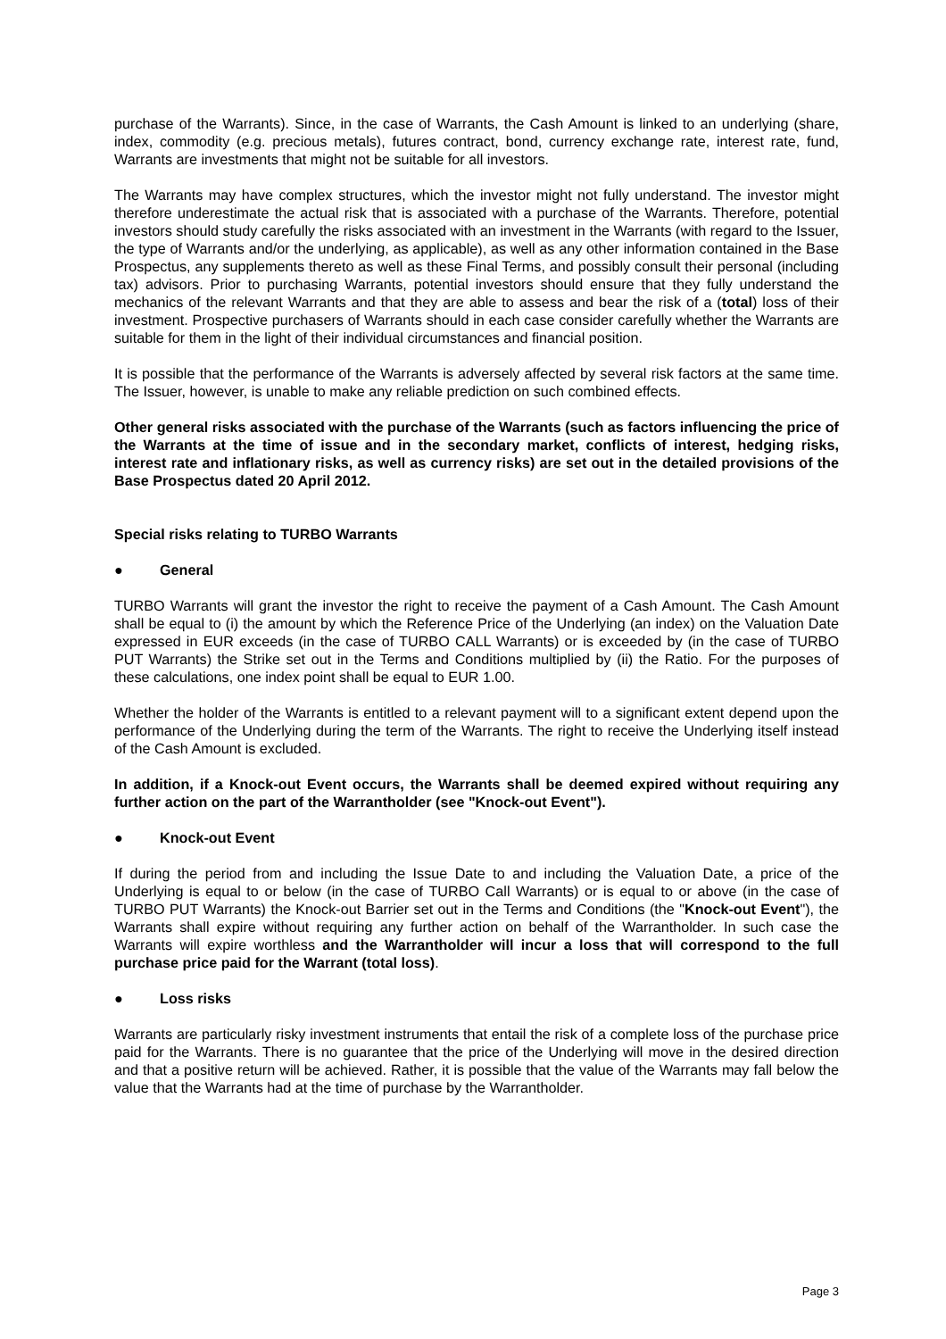purchase of the Warrants). Since, in the case of Warrants, the Cash Amount is linked to an underlying (share, index, commodity (e.g. precious metals), futures contract, bond, currency exchange rate, interest rate, fund, Warrants are investments that might not be suitable for all investors.
The Warrants may have complex structures, which the investor might not fully understand. The investor might therefore underestimate the actual risk that is associated with a purchase of the Warrants. Therefore, potential investors should study carefully the risks associated with an investment in the Warrants (with regard to the Issuer, the type of Warrants and/or the underlying, as applicable), as well as any other information contained in the Base Prospectus, any supplements thereto as well as these Final Terms, and possibly consult their personal (including tax) advisors. Prior to purchasing Warrants, potential investors should ensure that they fully understand the mechanics of the relevant Warrants and that they are able to assess and bear the risk of a (total) loss of their investment. Prospective purchasers of Warrants should in each case consider carefully whether the Warrants are suitable for them in the light of their individual circumstances and financial position.
It is possible that the performance of the Warrants is adversely affected by several risk factors at the same time. The Issuer, however, is unable to make any reliable prediction on such combined effects.
Other general risks associated with the purchase of the Warrants (such as factors influencing the price of the Warrants at the time of issue and in the secondary market, conflicts of interest, hedging risks, interest rate and inflationary risks, as well as currency risks) are set out in the detailed provisions of the Base Prospectus dated 20 April 2012.
Special risks relating to TURBO Warrants
● General
TURBO Warrants will grant the investor the right to receive the payment of a Cash Amount. The Cash Amount shall be equal to (i) the amount by which the Reference Price of the Underlying (an index) on the Valuation Date expressed in EUR exceeds (in the case of TURBO CALL Warrants) or is exceeded by (in the case of TURBO PUT Warrants) the Strike set out in the Terms and Conditions multiplied by (ii) the Ratio. For the purposes of these calculations, one index point shall be equal to EUR 1.00.
Whether the holder of the Warrants is entitled to a relevant payment will to a significant extent depend upon the performance of the Underlying during the term of the Warrants. The right to receive the Underlying itself instead of the Cash Amount is excluded.
In addition, if a Knock-out Event occurs, the Warrants shall be deemed expired without requiring any further action on the part of the Warrantholder (see "Knock-out Event").
● Knock-out Event
If during the period from and including the Issue Date to and including the Valuation Date, a price of the Underlying is equal to or below (in the case of TURBO Call Warrants) or is equal to or above (in the case of TURBO PUT Warrants) the Knock-out Barrier set out in the Terms and Conditions (the "Knock-out Event"), the Warrants shall expire without requiring any further action on behalf of the Warrantholder. In such case the Warrants will expire worthless and the Warrantholder will incur a loss that will correspond to the full purchase price paid for the Warrant (total loss).
● Loss risks
Warrants are particularly risky investment instruments that entail the risk of a complete loss of the purchase price paid for the Warrants. There is no guarantee that the price of the Underlying will move in the desired direction and that a positive return will be achieved. Rather, it is possible that the value of the Warrants may fall below the value that the Warrants had at the time of purchase by the Warrantholder.
Page 3